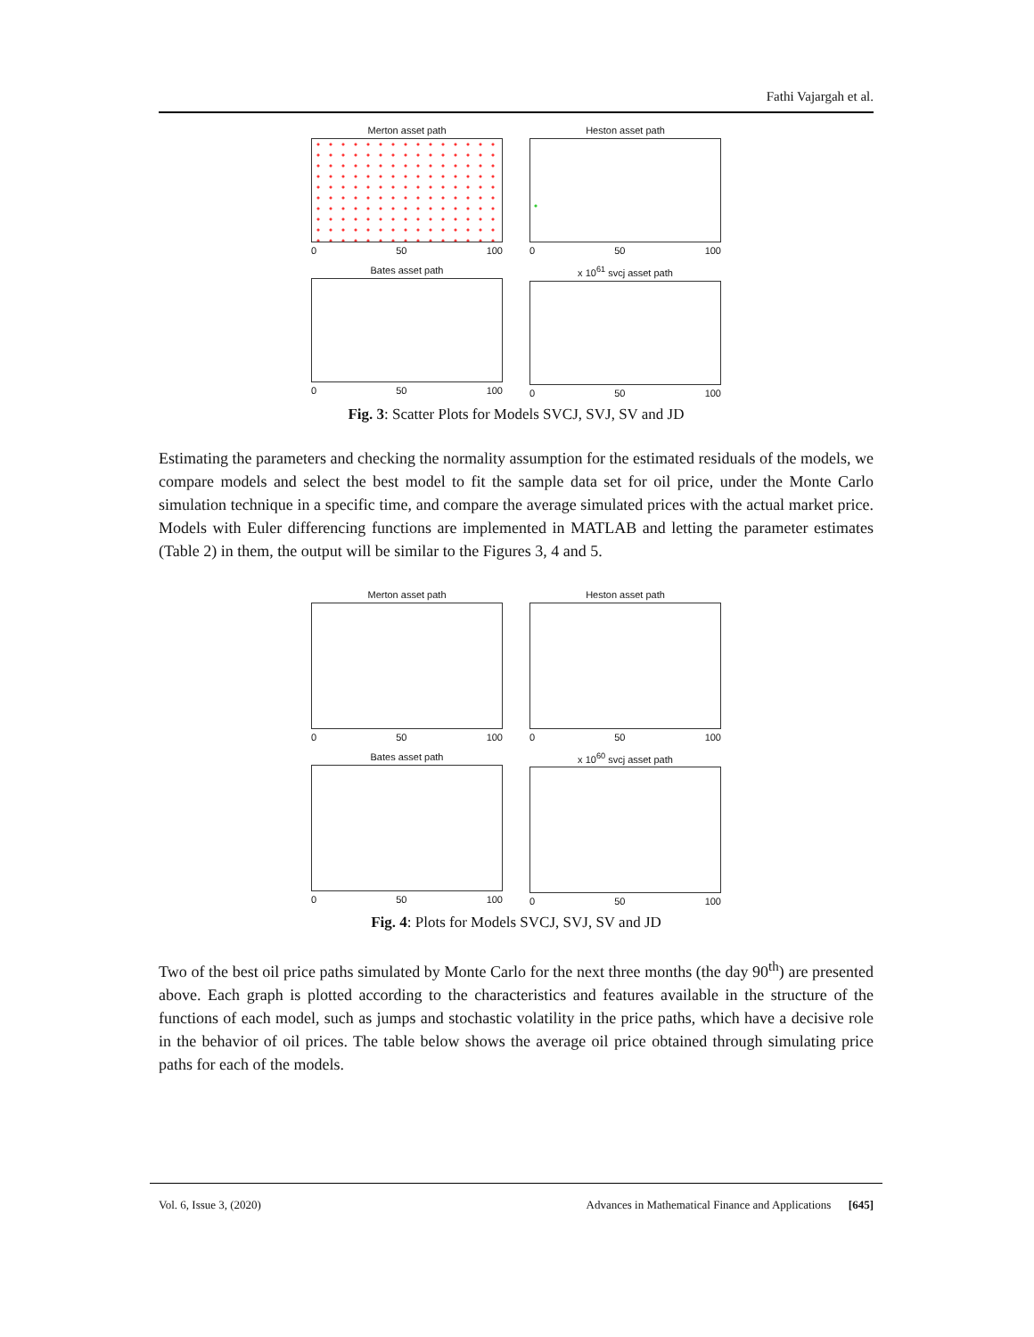Fathi Vajargah et al.
Merton asset path
0 50 100
Heston asset path
0 50 100
Bates asset path
0 50 100
x 10<sup>61</sup> svcj asset path
0 50 100
Fig. 3: Scatter Plots for Models SVCJ, SVJ, SV and JD
Estimating the parameters and checking the normality assumption for the estimated residuals of the models, we compare models and select the best model to fit the sample data set for oil price, under the Monte Carlo simulation technique in a specific time, and compare the average simulated prices with the actual market price. Models with Euler differencing functions are implemented in MATLAB and letting the parameter estimates (Table 2) in them, the output will be similar to the Figures 3, 4 and 5.
Merton asset path
0 50 100
Heston asset path
0 50 100
Bates asset path
0 50 100
x 10<sup>60</sup> svcj asset path
0 50 100
Fig. 4: Plots for Models SVCJ, SVJ, SV and JD
Two of the best oil price paths simulated by Monte Carlo for the next three months (the day 90<sup>th</sup>) are presented above. Each graph is plotted according to the characteristics and features available in the structure of the functions of each model, such as jumps and stochastic volatility in the price paths, which have a decisive role in the behavior of oil prices. The table below shows the average oil price obtained through simulating price paths for each of the models.
Vol. 6, Issue 3, (2020) Advances in Mathematical Finance and Applications [645]